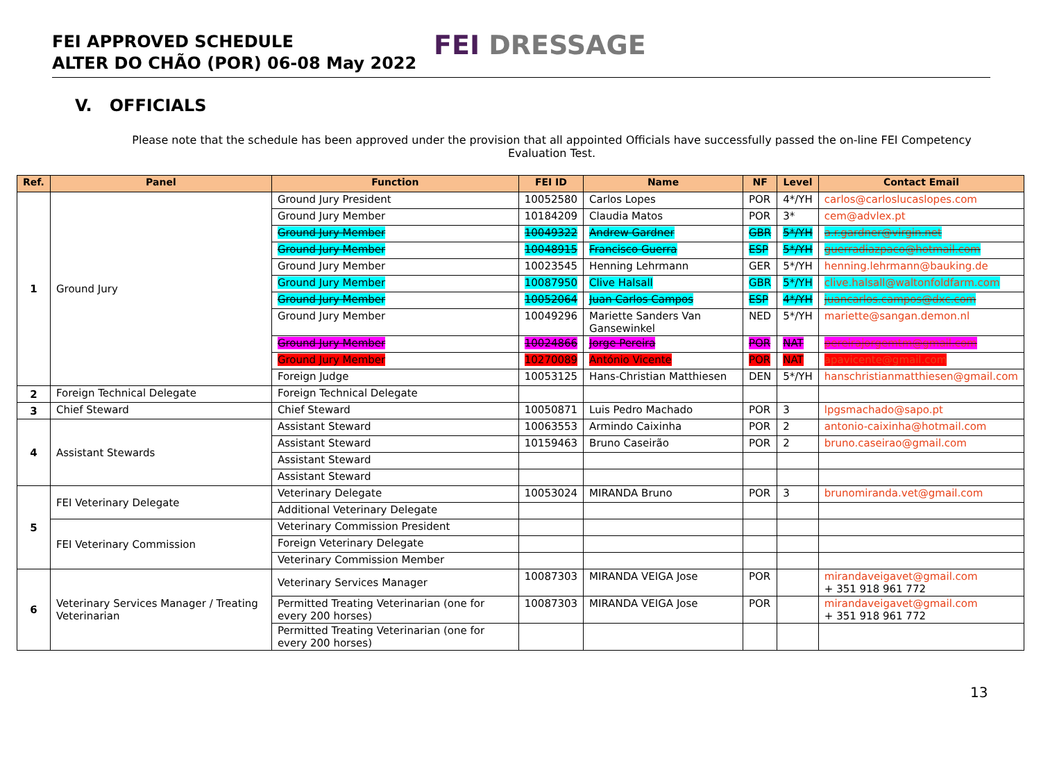FEI APPROVED SCHEDULE
ALTER DO CHÃO (POR) 06-08 May 2022
FEI DRESSAGE
V. OFFICIALS
Please note that the schedule has been approved under the provision that all appointed Officials have successfully passed the on-line FEI Competency Evaluation Test.
| Ref. | Panel | Function | FEI ID | Name | NF | Level | Contact Email |
| --- | --- | --- | --- | --- | --- | --- | --- |
| 1 | Ground Jury | Ground Jury President | 10052580 | Carlos Lopes | POR | 4*/YH | carlos@carloslucaslopes.com |
| | | Ground Jury Member | 10184209 | Claudia Matos | POR | 3* | cem@advlex.pt |
| | | Ground Jury Member | 10049322 | Andrew Gardner | GBR | 5*/YH | a.r.gardner@virgin.net |
| | | Ground Jury Member | 10048915 | Francisco Guerra | ESP | 5*/YH | guerradiazpaco@hotmail.com |
| | | Ground Jury Member | 10023545 | Henning Lehrmann | GER | 5*/YH | henning.lehrmann@bauking.de |
| | | Ground Jury Member | 10087950 | Clive Halsall | GBR | 5*/YH | clive.halsall@waltonfoldfarm.com |
| | | Ground Jury Member | 10052064 | Juan Carlos Campos | ESP | 4*/YH | juancarlos.campos@dxc.com |
| | | Ground Jury Member | 10049296 | Mariette Sanders Van Gansewinkel | NED | 5*/YH | mariette@sangan.demon.nl |
| | | Ground Jury Member | 10024866 | Jorge Pereira | POR | NAT | pereirajorgemtm@gmail.com |
| | | Ground Jury Member | 10270089 | António Vicente | POR | NAT | apavicente@gmail.com |
| | | Foreign Judge | 10053125 | Hans-Christian Matthiesen | DEN | 5*/YH | hanschristianmatthiesen@gmail.com |
| 2 | Foreign Technical Delegate | Foreign Technical Delegate | | | | | |
| 3 | Chief Steward | Chief Steward | 10050871 | Luis Pedro Machado | POR | 3 | lpgsmachado@sapo.pt |
| 4 | Assistant Stewards | Assistant Steward | 10063553 | Armindo Caixinha | POR | 2 | antonio-caixinha@hotmail.com |
| | | Assistant Steward | 10159463 | Bruno Caseirão | POR | 2 | bruno.caseirao@gmail.com |
| | | Assistant Steward | | | | | |
| | | Assistant Steward | | | | | |
| 5 | FEI Veterinary Delegate | Veterinary Delegate | 10053024 | MIRANDA Bruno | POR | 3 | brunomiranda.vet@gmail.com |
| | | Additional Veterinary Delegate | | | | | |
| | FEI Veterinary Commission | Veterinary Commission President | | | | | |
| | | Foreign Veterinary Delegate | | | | | |
| | | Veterinary Commission Member | | | | | |
| 6 | Veterinary Services Manager / Treating Veterinarian | Veterinary Services Manager | 10087303 | MIRANDA VEIGA Jose | POR | | mirandaveigavet@gmail.com + 351 918 961 772 |
| | | Permitted Treating Veterinarian (one for every 200 horses) | 10087303 | MIRANDA VEIGA Jose | POR | | mirandaveigavet@gmail.com + 351 918 961 772 |
| | | Permitted Treating Veterinarian (one for every 200 horses) | | | | | |
13